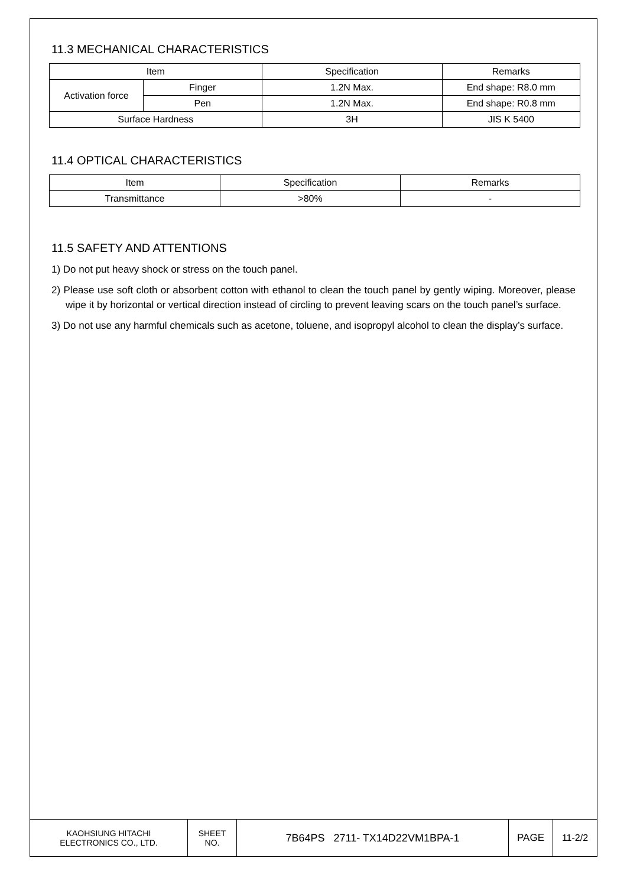11.3 MECHANICAL CHARACTERISTICS
| Item | | Specification | Remarks |
| --- | --- | --- | --- |
| Activation force | Finger | 1.2N Max. | End shape: R8.0 mm |
| | Pen | 1.2N Max. | End shape: R0.8 mm |
| Surface Hardness | | 3H | JIS K 5400 |
11.4 OPTICAL CHARACTERISTICS
| Item | Specification | Remarks |
| --- | --- | --- |
| Transmittance | >80% | - |
11.5 SAFETY AND ATTENTIONS
1) Do not put heavy shock or stress on the touch panel.
2) Please use soft cloth or absorbent cotton with ethanol to clean the touch panel by gently wiping. Moreover, please wipe it by horizontal or vertical direction instead of circling to prevent leaving scars on the touch panel’s surface.
3) Do not use any harmful chemicals such as acetone, toluene, and isopropyl alcohol to clean the display’s surface.
| KAOHSIUNG HITACHI ELECTRONICS CO., LTD. | SHEET NO. | 7B64PS 2711- TX14D22VM1BPA-1 | PAGE | 11-2/2 |